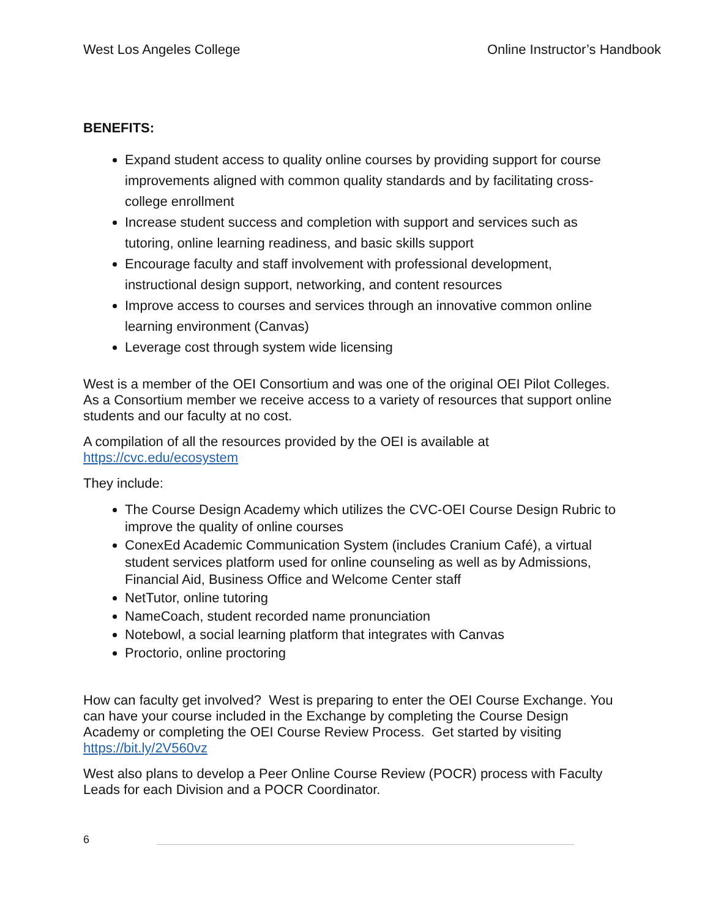West Los Angeles College Online Instructor’s Handbook
BENEFITS:
Expand student access to quality online courses by providing support for course improvements aligned with common quality standards and by facilitating cross-college enrollment
Increase student success and completion with support and services such as tutoring, online learning readiness, and basic skills support
Encourage faculty and staff involvement with professional development, instructional design support, networking, and content resources
Improve access to courses and services through an innovative common online learning environment (Canvas)
Leverage cost through system wide licensing
West is a member of the OEI Consortium and was one of the original OEI Pilot Colleges. As a Consortium member we receive access to a variety of resources that support online students and our faculty at no cost.
A compilation of all the resources provided by the OEI is available at https://cvc.edu/ecosystem
They include:
The Course Design Academy which utilizes the CVC-OEI Course Design Rubric to improve the quality of online courses
ConexEd Academic Communication System (includes Cranium Café), a virtual student services platform used for online counseling as well as by Admissions, Financial Aid, Business Office and Welcome Center staff
NetTutor, online tutoring
NameCoach, student recorded name pronunciation
Notebowl, a social learning platform that integrates with Canvas
Proctorio, online proctoring
How can faculty get involved? West is preparing to enter the OEI Course Exchange. You can have your course included in the Exchange by completing the Course Design Academy or completing the OEI Course Review Process. Get started by visiting https://bit.ly/2V560vz
West also plans to develop a Peer Online Course Review (POCR) process with Faculty Leads for each Division and a POCR Coordinator.
6